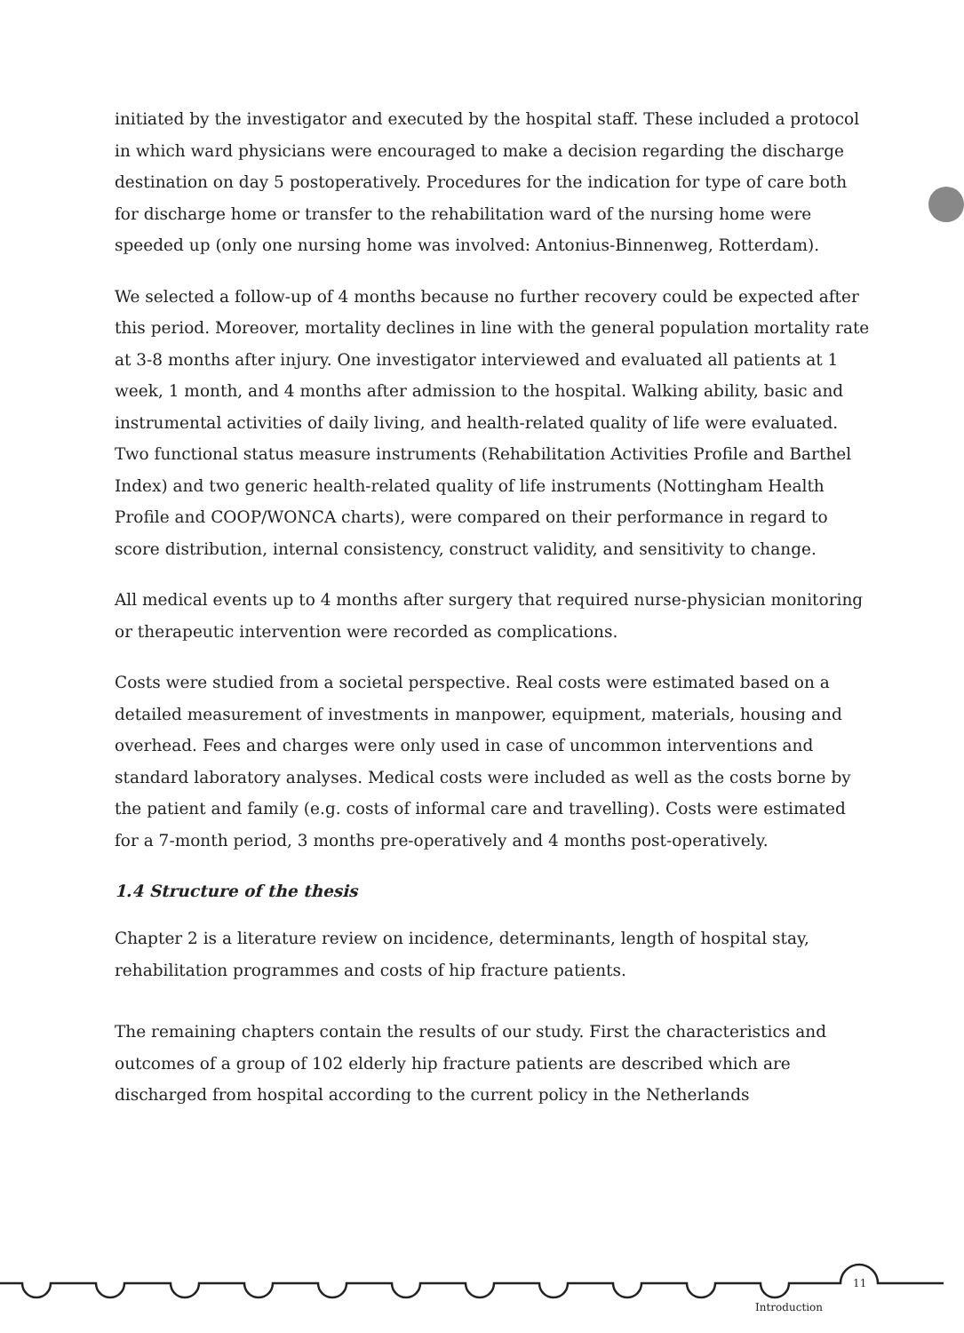initiated by the investigator and executed by the hospital staff. These included a protocol in which ward physicians were encouraged to make a decision regarding the discharge destination on day 5 postoperatively. Procedures for the indication for type of care both for discharge home or transfer to the rehabilitation ward of the nursing home were speeded up (only one nursing home was involved: Antonius-Binnenweg, Rotterdam).
We selected a follow-up of 4 months because no further recovery could be expected after this period. Moreover, mortality declines in line with the general population mortality rate at 3-8 months after injury. One investigator interviewed and evaluated all patients at 1 week, 1 month, and 4 months after admission to the hospital. Walking ability, basic and instrumental activities of daily living, and health-related quality of life were evaluated. Two functional status measure instruments (Rehabilitation Activities Profile and Barthel Index) and two generic health-related quality of life instruments (Nottingham Health Profile and COOP/WONCA charts), were compared on their performance in regard to score distribution, internal consistency, construct validity, and sensitivity to change.
All medical events up to 4 months after surgery that required nurse-physician monitoring or therapeutic intervention were recorded as complications.
Costs were studied from a societal perspective. Real costs were estimated based on a detailed measurement of investments in manpower, equipment, materials, housing and overhead. Fees and charges were only used in case of uncommon interventions and standard laboratory analyses. Medical costs were included as well as the costs borne by the patient and family (e.g. costs of informal care and travelling). Costs were estimated for a 7-month period, 3 months pre-operatively and 4 months post-operatively.
1.4 Structure of the thesis
Chapter 2 is a literature review on incidence, determinants, length of hospital stay, rehabilitation programmes and costs of hip fracture patients.
The remaining chapters contain the results of our study. First the characteristics and outcomes of a group of 102 elderly hip fracture patients are described which are discharged from hospital according to the current policy in the Netherlands
11
Introduction